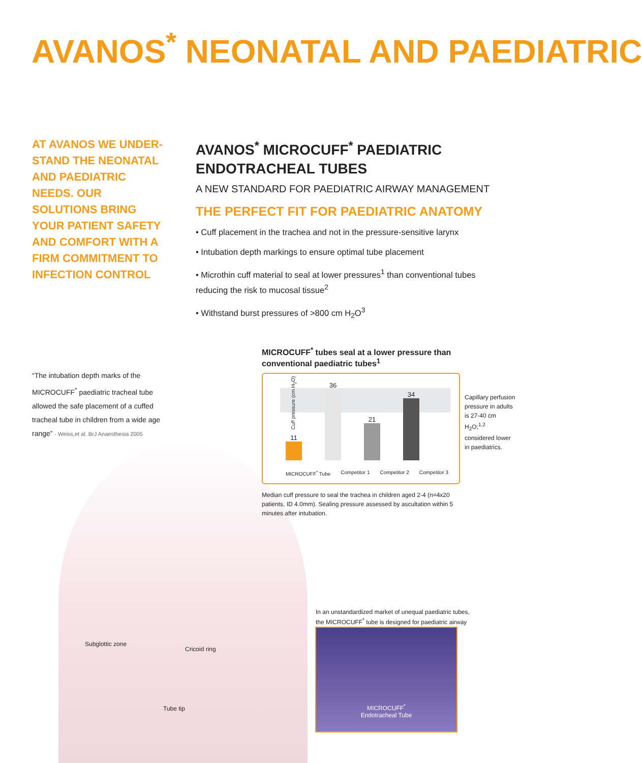AVANOS<sup>*</sup> NEONATAL AND PAEDIATRIC
AT AVANOS WE UNDER-STAND THE NEONATAL AND PAEDIATRIC NEEDS. OUR SOLUTIONS BRING YOUR PATIENT SAFETY AND COMFORT WITH A FIRM COMMITMENT TO INFECTION CONTROL
AVANOS<sup>*</sup> MICROCUFF<sup>*</sup> PAEDIATRIC ENDOTRACHEAL TUBES
A NEW STANDARD FOR PAEDIATRIC AIRWAY MANAGEMENT
THE PERFECT FIT FOR PAEDIATRIC ANATOMY
• Cuff placement in the trachea and not in the pressure-sensitive larynx
• Intubation depth markings to ensure optimal tube placement
• Microthin cuff material to seal at lower pressures<sup>1</sup> than conventional tubes reducing the risk to mucosal tissue<sup>2</sup>
• Withstand burst pressures of >800 cm H<sub>2</sub>O<sup>3</sup>
“The intubation depth marks of the MICROCUFF<sup>*</sup> paediatric tracheal tube allowed the safe placement of a cuffed tracheal tube in children from a wide age range” - Weiss,et al. BrJ Anaesthesia 2005
MICROCUFF<sup>*</sup> tubes seal at a lower pressure than conventional paediatric tubes<sup>1</sup>
Cuff pressure (cm H<sub>2</sub>O)
11
36
21
34
MICROCUFF<sup>*</sup> Tube Competitor 1 Competitor 2 Competitor 3
Median cuff pressure to seal the trachea in children aged 2-4 (n=4x20 patients, ID 4.0mm). Sealing pressure assessed by ascultation within 5 minutes after intubation.
Capillary perfusion pressure in adults is 27-40 cm H<sub>2</sub>O;<sup>1,2</sup> considered lower in paediatrics.
Subglottic zone
Cricoid ring
Tube tip
In an unstandardized market of unequal paediatric tubes,
the MICROCUFF<sup>*</sup> tube is designed for paediatric airway
MICROCUFF<sup>*</sup>
Endotracheal Tube